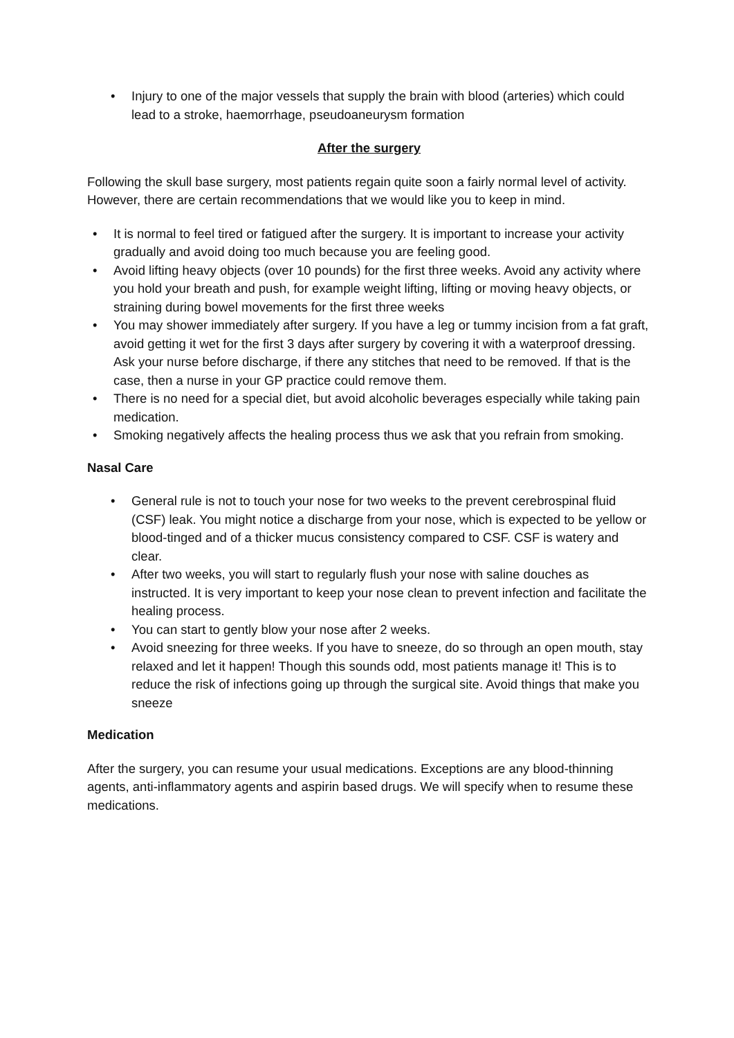• Injury to one of the major vessels that supply the brain with blood (arteries) which could lead to a stroke, haemorrhage, pseudoaneurysm formation
After the surgery
Following the skull base surgery, most patients regain quite soon a fairly normal level of activity. However, there are certain recommendations that we would like you to keep in mind.
• It is normal to feel tired or fatigued after the surgery. It is important to increase your activity gradually and avoid doing too much because you are feeling good.
• Avoid lifting heavy objects (over 10 pounds) for the first three weeks. Avoid any activity where you hold your breath and push, for example weight lifting, lifting or moving heavy objects, or straining during bowel movements for the first three weeks
• You may shower immediately after surgery. If you have a leg or tummy incision from a fat graft, avoid getting it wet for the first 3 days after surgery by covering it with a waterproof dressing. Ask your nurse before discharge, if there any stitches that need to be removed. If that is the case, then a nurse in your GP practice could remove them.
• There is no need for a special diet, but avoid alcoholic beverages especially while taking pain medication.
• Smoking negatively affects the healing process thus we ask that you refrain from smoking.
Nasal Care
• General rule is not to touch your nose for two weeks to the prevent cerebrospinal fluid (CSF) leak. You might notice a discharge from your nose, which is expected to be yellow or blood-tinged and of a thicker mucus consistency compared to CSF. CSF is watery and clear.
• After two weeks, you will start to regularly flush your nose with saline douches as instructed. It is very important to keep your nose clean to prevent infection and facilitate the healing process.
• You can start to gently blow your nose after 2 weeks.
• Avoid sneezing for three weeks. If you have to sneeze, do so through an open mouth, stay relaxed and let it happen! Though this sounds odd, most patients manage it! This is to reduce the risk of infections going up through the surgical site. Avoid things that make you sneeze
Medication
After the surgery, you can resume your usual medications. Exceptions are any blood-thinning agents, anti-inflammatory agents and aspirin based drugs. We will specify when to resume these medications.